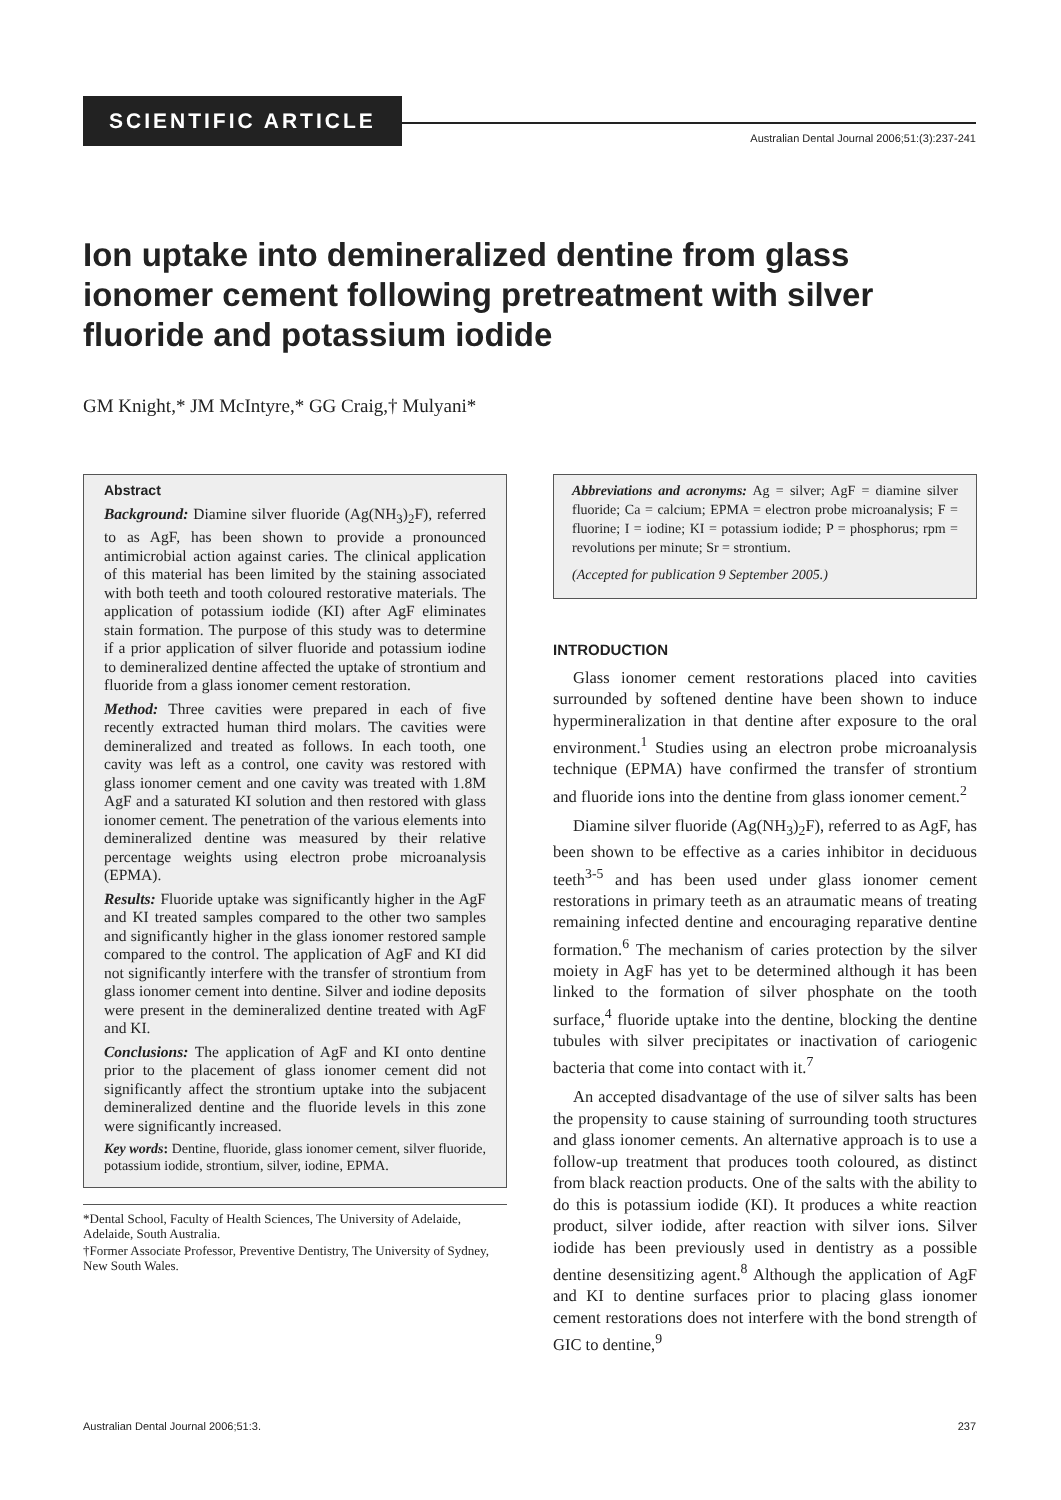SCIENTIFIC ARTICLE
Australian Dental Journal 2006;51:(3):237-241
Ion uptake into demineralized dentine from glass ionomer cement following pretreatment with silver fluoride and potassium iodide
GM Knight,* JM McIntyre,* GG Craig,† Mulyani*
Abstract
Background: Diamine silver fluoride (Ag(NH<sub>3</sub>)<sub>2</sub>F), referred to as AgF, has been shown to provide a pronounced antimicrobial action against caries. The clinical application of this material has been limited by the staining associated with both teeth and tooth coloured restorative materials. The application of potassium iodide (KI) after AgF eliminates stain formation. The purpose of this study was to determine if a prior application of silver fluoride and potassium iodine to demineralized dentine affected the uptake of strontium and fluoride from a glass ionomer cement restoration.
Method: Three cavities were prepared in each of five recently extracted human third molars. The cavities were demineralized and treated as follows. In each tooth, one cavity was left as a control, one cavity was restored with glass ionomer cement and one cavity was treated with 1.8M AgF and a saturated KI solution and then restored with glass ionomer cement. The penetration of the various elements into demineralized dentine was measured by their relative percentage weights using electron probe microanalysis (EPMA).
Results: Fluoride uptake was significantly higher in the AgF and KI treated samples compared to the other two samples and significantly higher in the glass ionomer restored sample compared to the control. The application of AgF and KI did not significantly interfere with the transfer of strontium from glass ionomer cement into dentine. Silver and iodine deposits were present in the demineralized dentine treated with AgF and KI.
Conclusions: The application of AgF and KI onto dentine prior to the placement of glass ionomer cement did not significantly affect the strontium uptake into the subjacent demineralized dentine and the fluoride levels in this zone were significantly increased.
Key words: Dentine, fluoride, glass ionomer cement, silver fluoride, potassium iodide, strontium, silver, iodine, EPMA.
*Dental School, Faculty of Health Sciences, The University of Adelaide, Adelaide, South Australia.
†Former Associate Professor, Preventive Dentistry, The University of Sydney, New South Wales.
Abbreviations and acronyms: Ag = silver; AgF = diamine silver fluoride; Ca = calcium; EPMA = electron probe microanalysis; F = fluorine; I = iodine; KI = potassium iodide; P = phosphorus; rpm = revolutions per minute; Sr = strontium.
(Accepted for publication 9 September 2005.)
INTRODUCTION
Glass ionomer cement restorations placed into cavities surrounded by softened dentine have been shown to induce hypermineralization in that dentine after exposure to the oral environment.<sup>1</sup> Studies using an electron probe microanalysis technique (EPMA) have confirmed the transfer of strontium and fluoride ions into the dentine from glass ionomer cement.<sup>2</sup>
Diamine silver fluoride (Ag(NH<sub>3</sub>)<sub>2</sub>F), referred to as AgF, has been shown to be effective as a caries inhibitor in deciduous teeth<sup>3-5</sup> and has been used under glass ionomer cement restorations in primary teeth as an atraumatic means of treating remaining infected dentine and encouraging reparative dentine formation.<sup>6</sup> The mechanism of caries protection by the silver moiety in AgF has yet to be determined although it has been linked to the formation of silver phosphate on the tooth surface,<sup>4</sup> fluoride uptake into the dentine, blocking the dentine tubules with silver precipitates or inactivation of cariogenic bacteria that come into contact with it.<sup>7</sup>
An accepted disadvantage of the use of silver salts has been the propensity to cause staining of surrounding tooth structures and glass ionomer cements. An alternative approach is to use a follow-up treatment that produces tooth coloured, as distinct from black reaction products. One of the salts with the ability to do this is potassium iodide (KI). It produces a white reaction product, silver iodide, after reaction with silver ions. Silver iodide has been previously used in dentistry as a possible dentine desensitizing agent.<sup>8</sup> Although the application of AgF and KI to dentine surfaces prior to placing glass ionomer cement restorations does not interfere with the bond strength of GIC to dentine,<sup>9</sup>
Australian Dental Journal 2006;51:3. 237